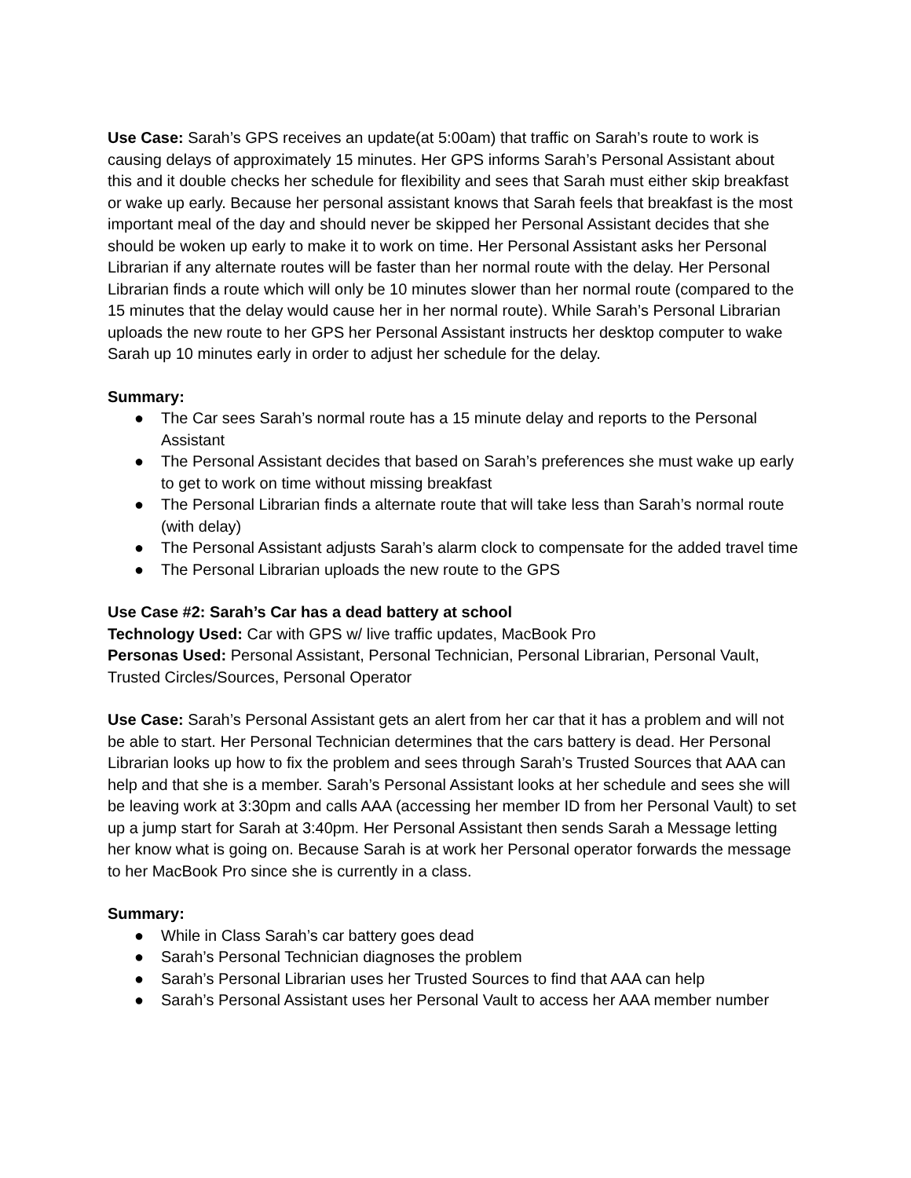Use Case: Sarah’s GPS receives an update(at 5:00am) that traffic on Sarah’s route to work is causing delays of approximately 15 minutes. Her GPS informs Sarah’s Personal Assistant about this and it double checks her schedule for flexibility and sees that Sarah must either skip breakfast or wake up early. Because her personal assistant knows that Sarah feels that breakfast is the most important meal of the day and should never be skipped her Personal Assistant decides that she should be woken up early to make it to work on time. Her Personal Assistant asks her Personal Librarian if any alternate routes will be faster than her normal route with the delay. Her Personal Librarian finds a route which will only be 10 minutes slower than her normal route (compared to the 15 minutes that the delay would cause her in her normal route). While Sarah’s Personal Librarian uploads the new route to her GPS her Personal Assistant instructs her desktop computer to wake Sarah up 10 minutes early in order to adjust her schedule for the delay.
Summary:
● The Car sees Sarah’s normal route has a 15 minute delay and reports to the Personal Assistant
● The Personal Assistant decides that based on Sarah’s preferences she must wake up early to get to work on time without missing breakfast
● The Personal Librarian finds a alternate route that will take less than Sarah’s normal route (with delay)
● The Personal Assistant adjusts Sarah’s alarm clock to compensate for the added travel time
● The Personal Librarian uploads the new route to the GPS
Use Case #2: Sarah’s Car has a dead battery at school
Technology Used: Car with GPS w/ live traffic updates, MacBook Pro
Personas Used: Personal Assistant, Personal Technician, Personal Librarian, Personal Vault, Trusted Circles/Sources, Personal Operator
Use Case: Sarah’s Personal Assistant gets an alert from her car that it has a problem and will not be able to start. Her Personal Technician determines that the cars battery is dead. Her Personal Librarian looks up how to fix the problem and sees through Sarah’s Trusted Sources that AAA can help and that she is a member. Sarah’s Personal Assistant looks at her schedule and sees she will be leaving work at 3:30pm and calls AAA (accessing her member ID from her Personal Vault) to set up a jump start for Sarah at 3:40pm. Her Personal Assistant then sends Sarah a Message letting her know what is going on. Because Sarah is at work her Personal operator forwards the message to her MacBook Pro since she is currently in a class.
Summary:
● While in Class Sarah’s car battery goes dead
● Sarah’s Personal Technician diagnoses the problem
● Sarah’s Personal Librarian uses her Trusted Sources to find that AAA can help
● Sarah’s Personal Assistant uses her Personal Vault to access her AAA member number